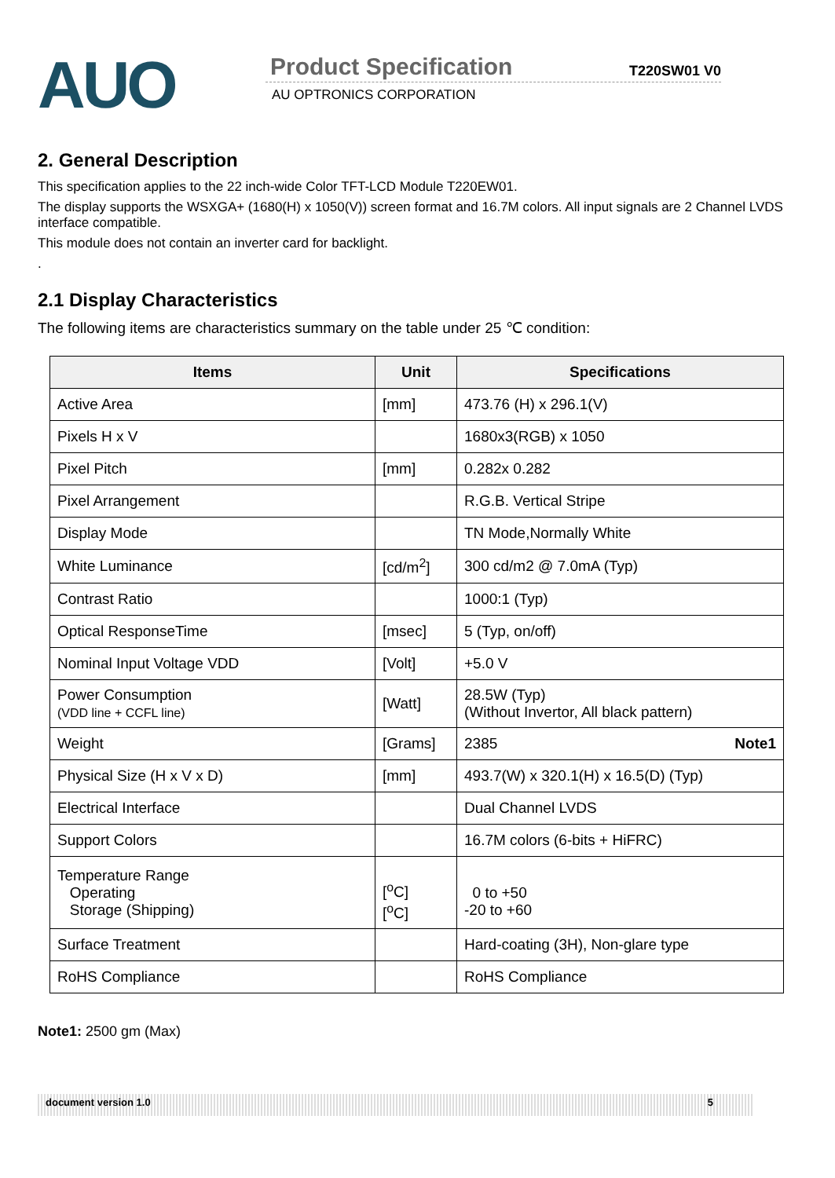AUO
Product Specification T220SW01 V0
AU OPTRONICS CORPORATION
2. General Description
This specification applies to the 22 inch-wide Color TFT-LCD Module T220EW01.
The display supports the WSXGA+ (1680(H) x 1050(V)) screen format and 16.7M colors. All input signals are 2 Channel LVDS interface compatible.
This module does not contain an inverter card for backlight.
.
2.1 Display Characteristics
The following items are characteristics summary on the table under 25 ℃ condition:
| Items | Unit | Specifications |
| --- | --- | --- |
| Active Area | [mm] | 473.76 (H) x 296.1(V) |
| Pixels H x V | | 1680x3(RGB) x 1050 |
| Pixel Pitch | [mm] | 0.282x 0.282 |
| Pixel Arrangement | | R.G.B. Vertical Stripe |
| Display Mode | | TN Mode,Normally White |
| White Luminance | [cd/m<sup>2</sup>] | 300 cd/m2 @ 7.0mA (Typ) |
| Contrast Ratio | | 1000:1 (Typ) |
| Optical ResponseTime | [msec] | 5 (Typ, on/off) |
| Nominal Input Voltage VDD | [Volt] | +5.0 V |
| Power Consumption (VDD line + CCFL line) | [Watt] | 28.5W (Typ) (Without Invertor, All black pattern) |
| Weight | [Grams] | 2385 Note1 |
| Physical Size (H x V x D) | [mm] | 493.7(W) x 320.1(H) x 16.5(D) (Typ) |
| Electrical Interface | | Dual Channel LVDS |
| Support Colors | | 16.7M colors (6-bits + HiFRC) |
| Temperature Range Operating Storage (Shipping) | [<sup>o</sup>C] [<sup>o</sup>C] | 0 to +50 -20 to +60 |
| Surface Treatment | | Hard-coating (3H), Non-glare type |
| RoHS Compliance | | RoHS Compliance |
Note1: 2500 gm (Max)
document version 1.0 5